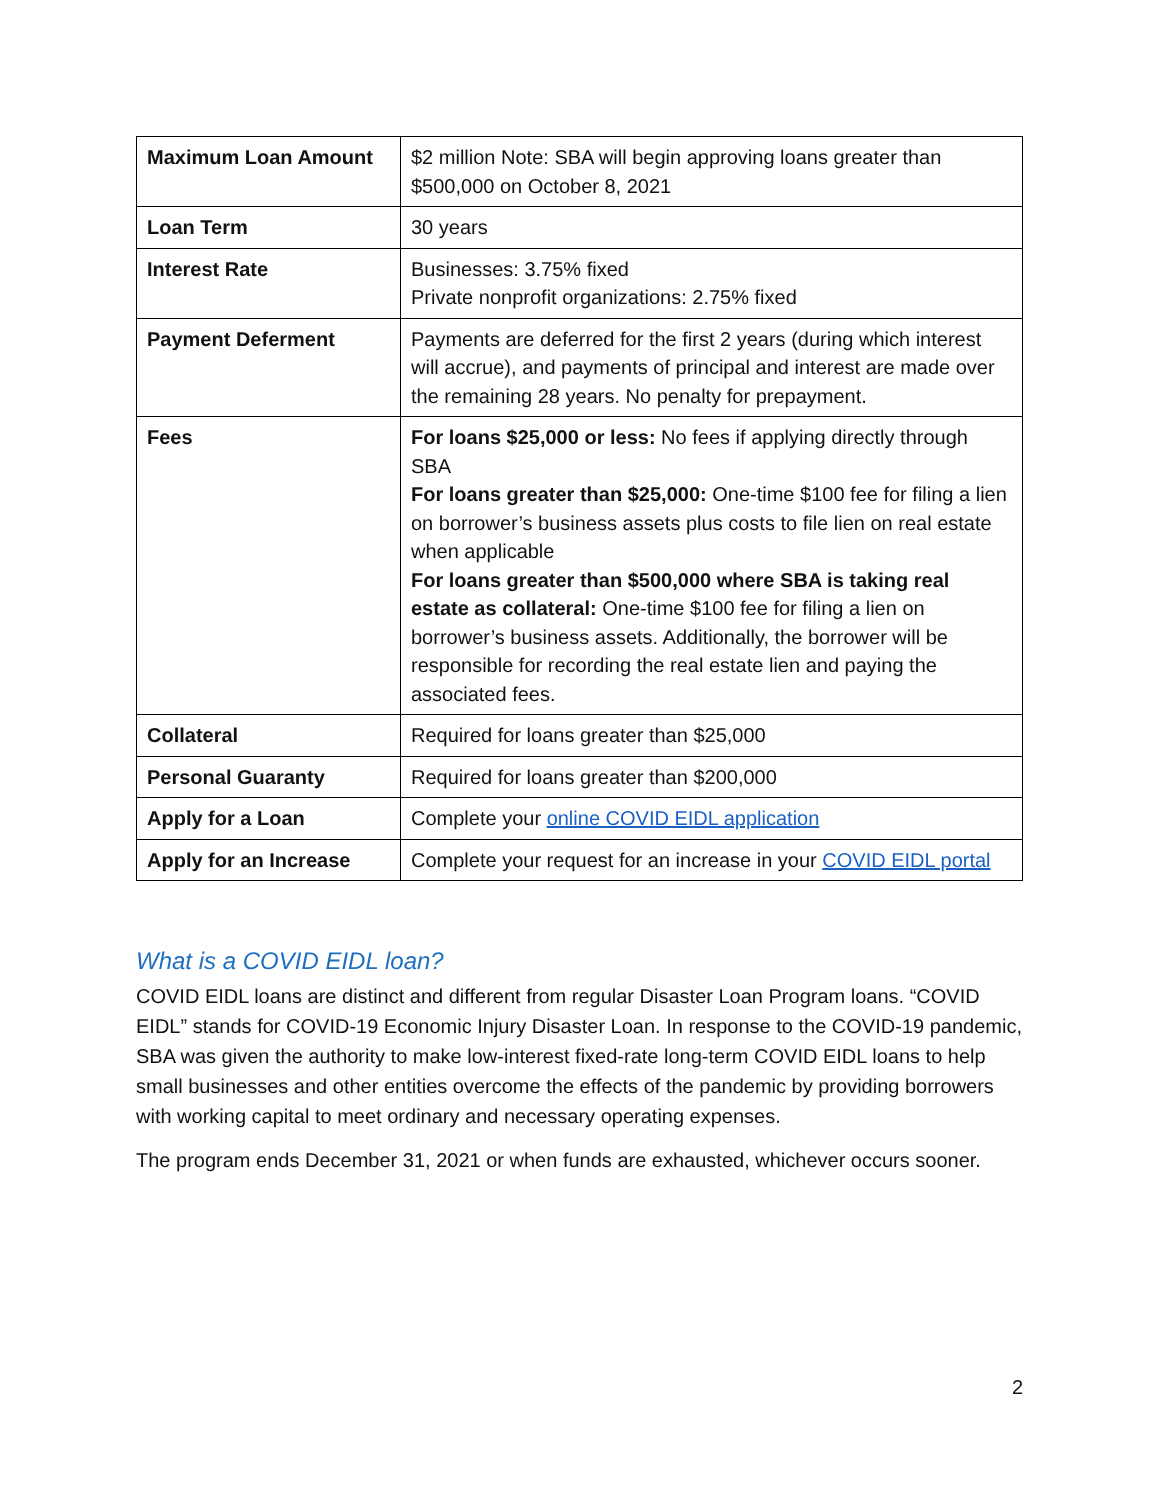| Maximum Loan Amount | $2 million Note: SBA will begin approving loans greater than $500,000 on October 8, 2021 |
| Loan Term | 30 years |
| Interest Rate | Businesses: 3.75% fixed Private nonprofit organizations: 2.75% fixed |
| Payment Deferment | Payments are deferred for the first 2 years (during which interest will accrue), and payments of principal and interest are made over the remaining 28 years. No penalty for prepayment. |
| Fees | For loans $25,000 or less: No fees if applying directly through SBA For loans greater than $25,000: One-time $100 fee for filing a lien on borrower’s business assets plus costs to file lien on real estate when applicable For loans greater than $500,000 where SBA is taking real estate as collateral: One-time $100 fee for filing a lien on borrower’s business assets. Additionally, the borrower will be responsible for recording the real estate lien and paying the associated fees. |
| Collateral | Required for loans greater than $25,000 |
| Personal Guaranty | Required for loans greater than $200,000 |
| Apply for a Loan | Complete your online COVID EIDL application |
| Apply for an Increase | Complete your request for an increase in your COVID EIDL portal |
What is a COVID EIDL loan?
COVID EIDL loans are distinct and different from regular Disaster Loan Program loans. “COVID EIDL” stands for COVID-19 Economic Injury Disaster Loan. In response to the COVID-19 pandemic, SBA was given the authority to make low-interest fixed-rate long-term COVID EIDL loans to help small businesses and other entities overcome the effects of the pandemic by providing borrowers with working capital to meet ordinary and necessary operating expenses.
The program ends December 31, 2021 or when funds are exhausted, whichever occurs sooner.
2